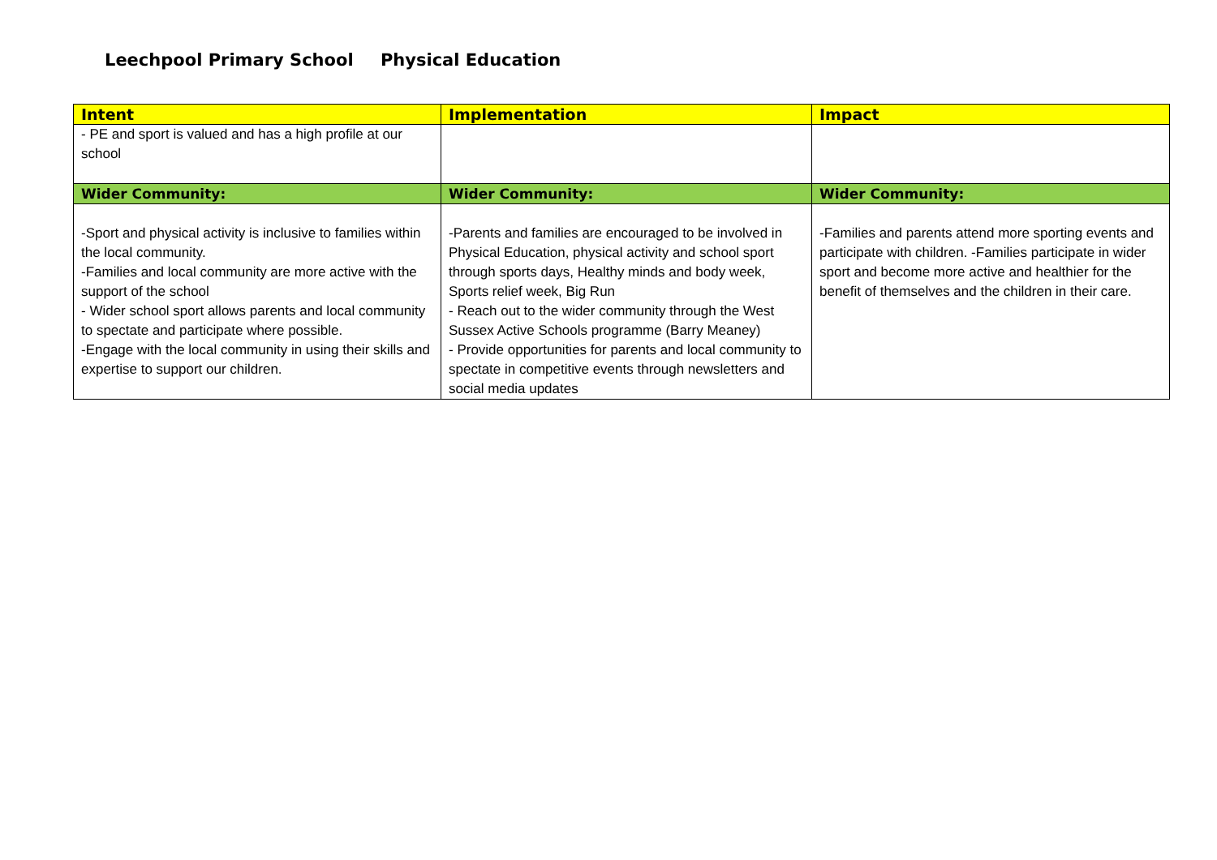Leechpool Primary School Physical Education
| Intent | Implementation | Impact |
| --- | --- | --- |
| - PE and sport is valued and has a high profile at our school | | |
| Wider Community: | Wider Community: | Wider Community: |
| -Sport and physical activity is inclusive to families within the local community. -Families and local community are more active with the support of the school - Wider school sport allows parents and local community to spectate and participate where possible. -Engage with the local community in using their skills and expertise to support our children. | -Parents and families are encouraged to be involved in Physical Education, physical activity and school sport through sports days, Healthy minds and body week, Sports relief week, Big Run - Reach out to the wider community through the West Sussex Active Schools programme (Barry Meaney) - Provide opportunities for parents and local community to spectate in competitive events through newsletters and social media updates | -Families and parents attend more sporting events and participate with children. -Families participate in wider sport and become more active and healthier for the benefit of themselves and the children in their care. |